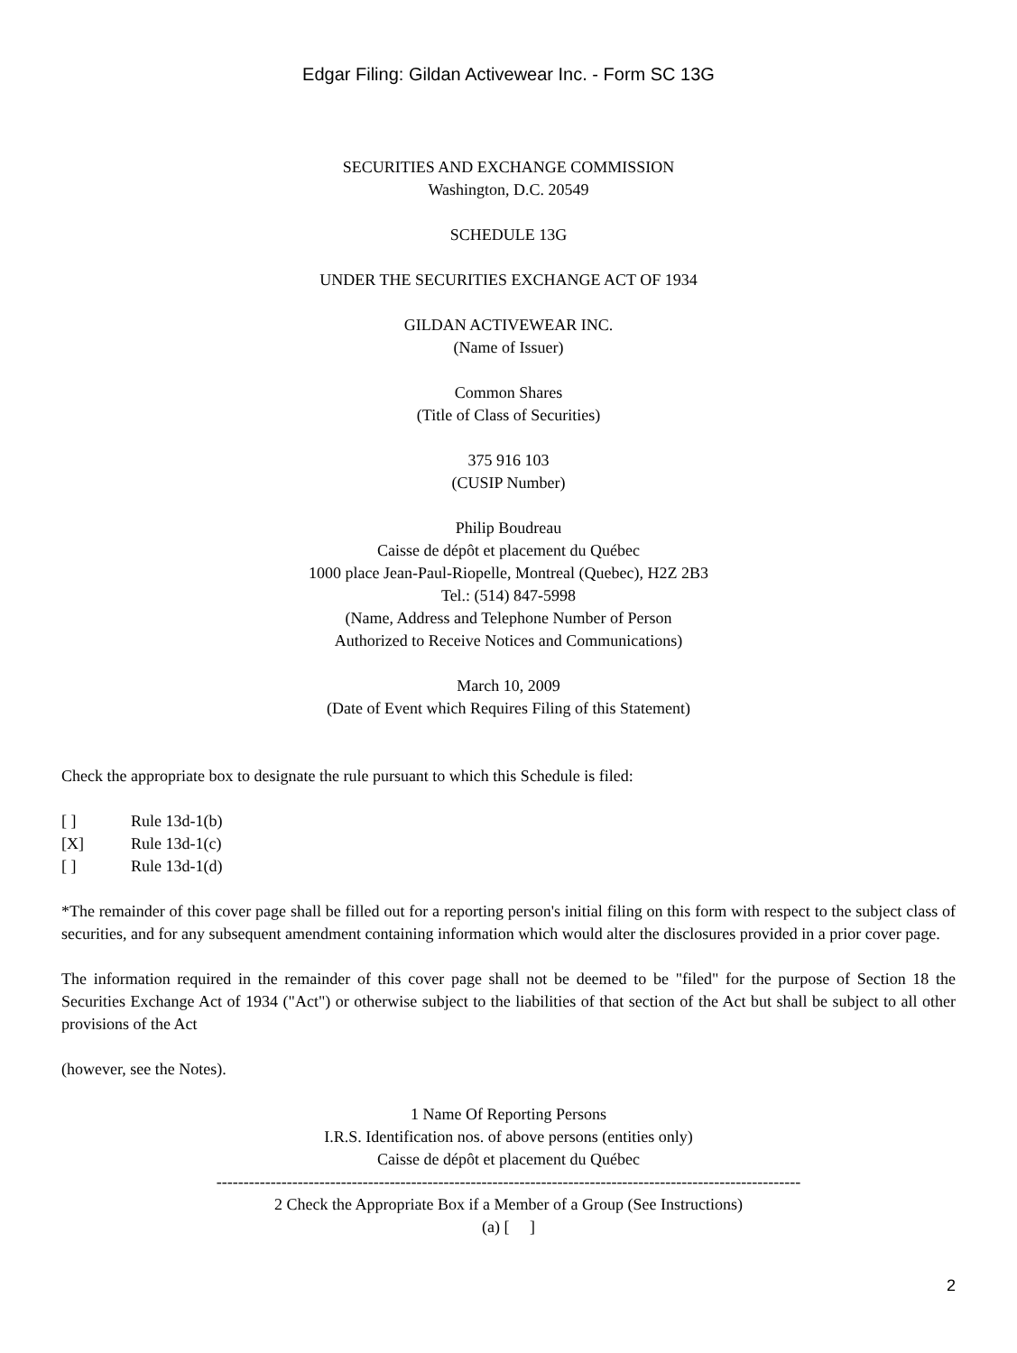Edgar Filing: Gildan Activewear Inc. - Form SC 13G
SECURITIES AND EXCHANGE COMMISSION
Washington, D.C. 20549
SCHEDULE 13G
UNDER THE SECURITIES EXCHANGE ACT OF 1934
GILDAN ACTIVEWEAR INC.
(Name of Issuer)
Common Shares
(Title of Class of Securities)
375 916 103
(CUSIP Number)
Philip Boudreau
Caisse de dépôt et placement du Québec
1000 place Jean-Paul-Riopelle, Montreal (Quebec), H2Z 2B3
Tel.: (514) 847-5998
(Name, Address and Telephone Number of Person
Authorized to Receive Notices and Communications)
March 10, 2009
(Date of Event which Requires Filing of this Statement)
Check the appropriate box to designate the rule pursuant to which this Schedule is filed:
[ ] Rule 13d-1(b)
[X] Rule 13d-1(c)
[ ] Rule 13d-1(d)
*The remainder of this cover page shall be filled out for a reporting person's initial filing on this form with respect to the subject class of securities, and for any subsequent amendment containing information which would alter the disclosures provided in a prior cover page.
The information required in the remainder of this cover page shall not be deemed to be "filed" for the purpose of Section 18 the Securities Exchange Act of 1934 ("Act") or otherwise subject to the liabilities of that section of the Act but shall be subject to all other provisions of the Act
(however, see the Notes).
1 Name Of Reporting Persons
I.R.S. Identification nos. of above persons (entities only)
Caisse de dépôt et placement du Québec
------------------------------------------------------------------------------------------------------------
2 Check the Appropriate Box if a Member of a Group (See Instructions)
(a) [ ]
2